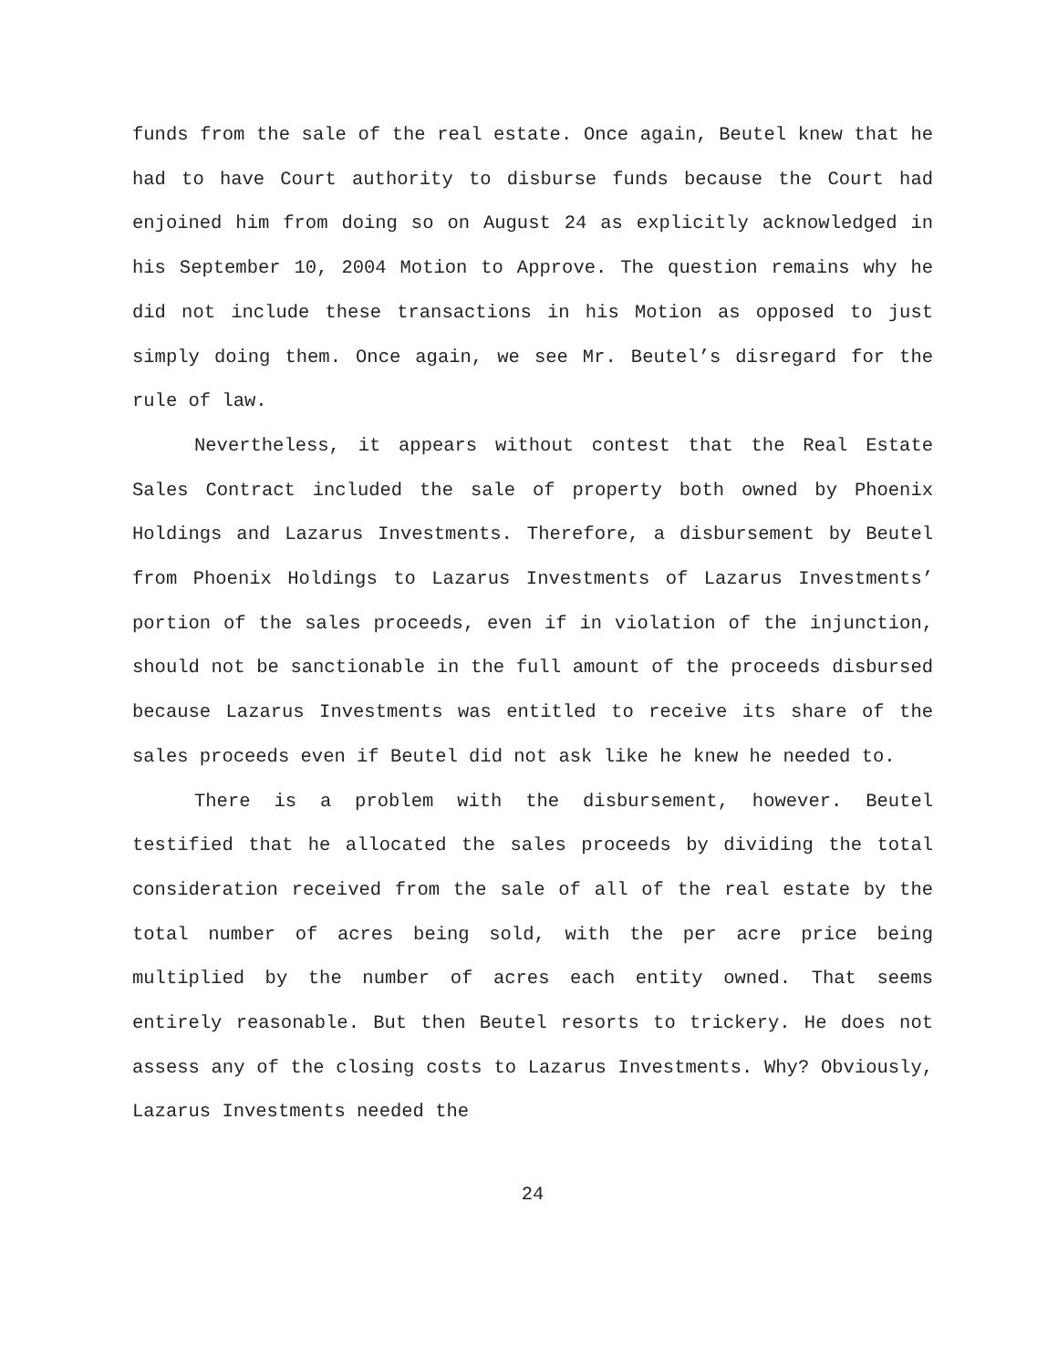funds from the sale of the real estate. Once again, Beutel knew that he had to have Court authority to disburse funds because the Court had enjoined him from doing so on August 24 as explicitly acknowledged in his September 10, 2004 Motion to Approve. The question remains why he did not include these transactions in his Motion as opposed to just simply doing them. Once again, we see Mr. Beutel’s disregard for the rule of law.
Nevertheless, it appears without contest that the Real Estate Sales Contract included the sale of property both owned by Phoenix Holdings and Lazarus Investments. Therefore, a disbursement by Beutel from Phoenix Holdings to Lazarus Investments of Lazarus Investments’ portion of the sales proceeds, even if in violation of the injunction, should not be sanctionable in the full amount of the proceeds disbursed because Lazarus Investments was entitled to receive its share of the sales proceeds even if Beutel did not ask like he knew he needed to.
There is a problem with the disbursement, however. Beutel testified that he allocated the sales proceeds by dividing the total consideration received from the sale of all of the real estate by the total number of acres being sold, with the per acre price being multiplied by the number of acres each entity owned. That seems entirely reasonable. But then Beutel resorts to trickery. He does not assess any of the closing costs to Lazarus Investments. Why? Obviously, Lazarus Investments needed the
24